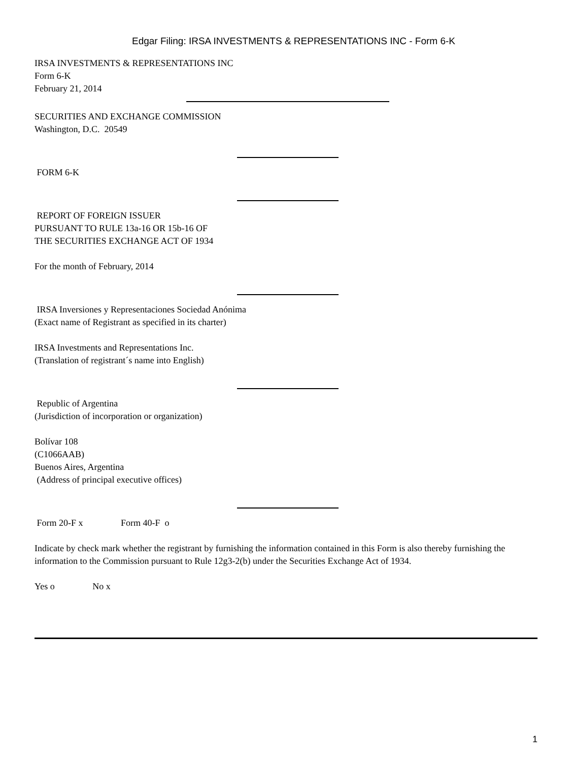Edgar Filing: IRSA INVESTMENTS & REPRESENTATIONS INC - Form 6-K
IRSA INVESTMENTS & REPRESENTATIONS INC
Form 6-K
February 21, 2014
SECURITIES AND EXCHANGE COMMISSION
Washington, D.C. 20549
FORM 6-K
REPORT OF FOREIGN ISSUER
PURSUANT TO RULE 13a-16 OR 15b-16 OF
THE SECURITIES EXCHANGE ACT OF 1934
For the month of February, 2014
IRSA Inversiones y Representaciones Sociedad Anónima
(Exact name of Registrant as specified in its charter)
IRSA Investments and Representations Inc.
(Translation of registrant´s name into English)
Republic of Argentina
(Jurisdiction of incorporation or organization)
Bolívar 108
(C1066AAB)
Buenos Aires, Argentina
(Address of principal executive offices)
Form 20-F x Form 40-F o
Indicate by check mark whether the registrant by furnishing the information contained in this Form is also thereby furnishing the information to the Commission pursuant to Rule 12g3-2(b) under the Securities Exchange Act of 1934.
Yes o No x
1